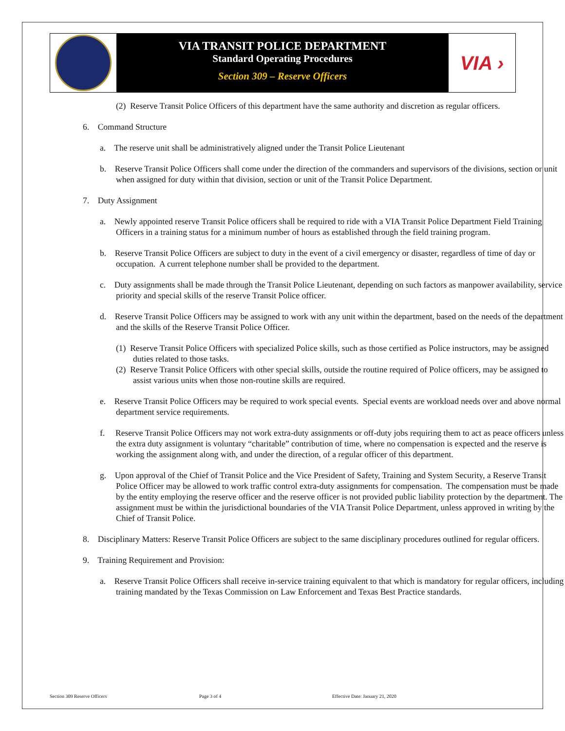VIA TRANSIT POLICE DEPARTMENT
Standard Operating Procedures
Section 309 – Reserve Officers
VIA ›
(2) Reserve Transit Police Officers of this department have the same authority and discretion as regular officers.
6. Command Structure
a. The reserve unit shall be administratively aligned under the Transit Police Lieutenant
b. Reserve Transit Police Officers shall come under the direction of the commanders and supervisors of the divisions, section or unit when assigned for duty within that division, section or unit of the Transit Police Department.
7. Duty Assignment
a. Newly appointed reserve Transit Police officers shall be required to ride with a VIA Transit Police Department Field Training Officers in a training status for a minimum number of hours as established through the field training program.
b. Reserve Transit Police Officers are subject to duty in the event of a civil emergency or disaster, regardless of time of day or occupation. A current telephone number shall be provided to the department.
c. Duty assignments shall be made through the Transit Police Lieutenant, depending on such factors as manpower availability, service priority and special skills of the reserve Transit Police officer.
d. Reserve Transit Police Officers may be assigned to work with any unit within the department, based on the needs of the department and the skills of the Reserve Transit Police Officer.
(1) Reserve Transit Police Officers with specialized Police skills, such as those certified as Police instructors, may be assigned duties related to those tasks.
(2) Reserve Transit Police Officers with other special skills, outside the routine required of Police officers, may be assigned to assist various units when those non-routine skills are required.
e. Reserve Transit Police Officers may be required to work special events. Special events are workload needs over and above normal department service requirements.
f. Reserve Transit Police Officers may not work extra-duty assignments or off-duty jobs requiring them to act as peace officers unless the extra duty assignment is voluntary “charitable” contribution of time, where no compensation is expected and the reserve is working the assignment along with, and under the direction, of a regular officer of this department.
g. Upon approval of the Chief of Transit Police and the Vice President of Safety, Training and System Security, a Reserve Transit Police Officer may be allowed to work traffic control extra-duty assignments for compensation. The compensation must be made by the entity employing the reserve officer and the reserve officer is not provided public liability protection by the department. The assignment must be within the jurisdictional boundaries of the VIA Transit Police Department, unless approved in writing by the Chief of Transit Police.
8. Disciplinary Matters: Reserve Transit Police Officers are subject to the same disciplinary procedures outlined for regular officers.
9. Training Requirement and Provision:
a. Reserve Transit Police Officers shall receive in-service training equivalent to that which is mandatory for regular officers, including training mandated by the Texas Commission on Law Enforcement and Texas Best Practice standards.
Section 309 Reserve Officers Page 3 of 4 Effective Date: January 21, 2020